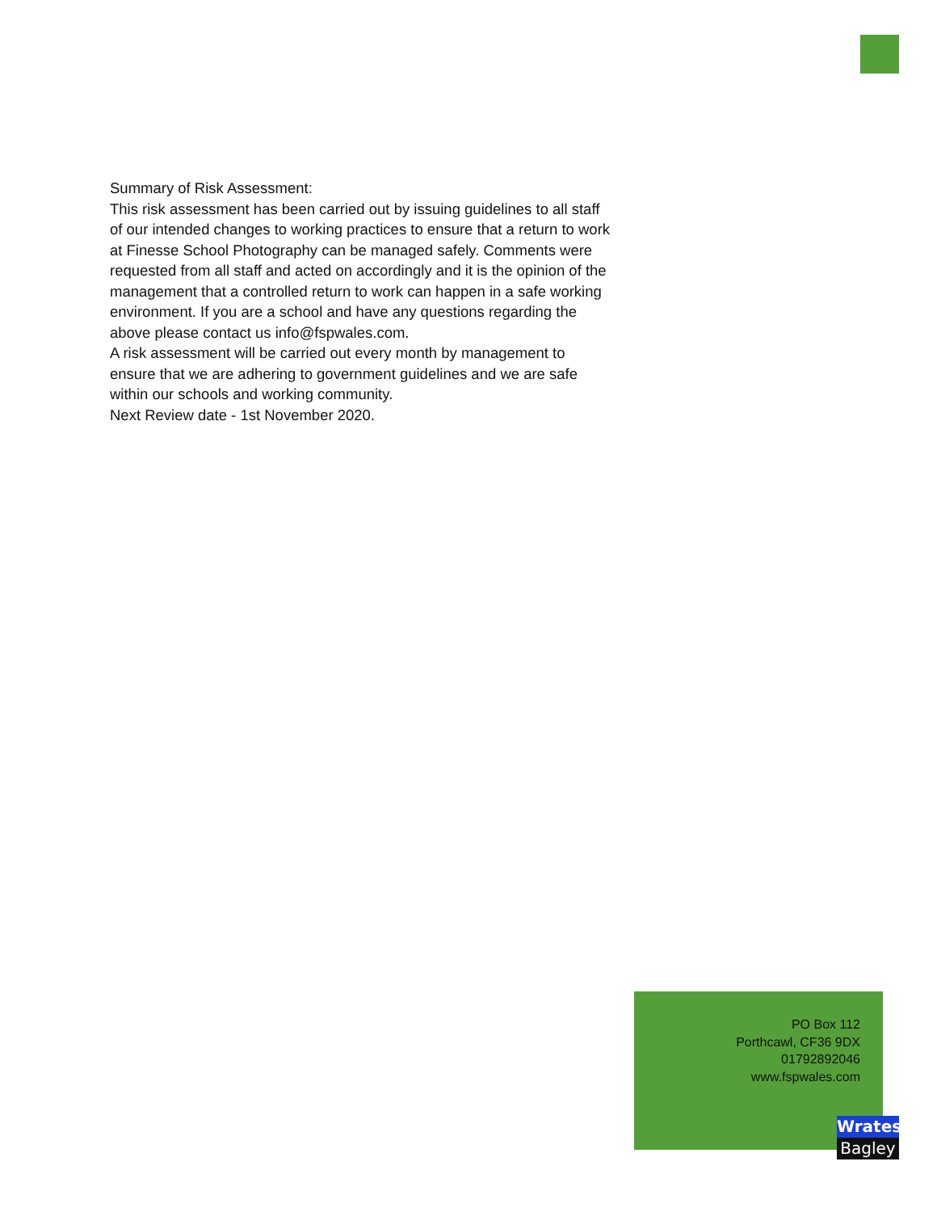Summary of Risk Assessment:
This risk assessment has been carried out by issuing guidelines to all staff of our intended changes to working practices to ensure that a return to work at Finesse School Photography can be managed safely. Comments were requested from all staff and acted on accordingly and it is the opinion of the management that a controlled return to work can happen in a safe working environment. If you are a school and have any questions regarding the above please contact us info@fspwales.com.
A risk assessment will be carried out every month by management to ensure that we are adhering to government guidelines and we are safe within our schools and working community.
Next Review date - 1st November 2020.
PO Box 112
Porthcawl, CF36 9DX
01792892046
www.fspwales.com
Wrates
Bagley